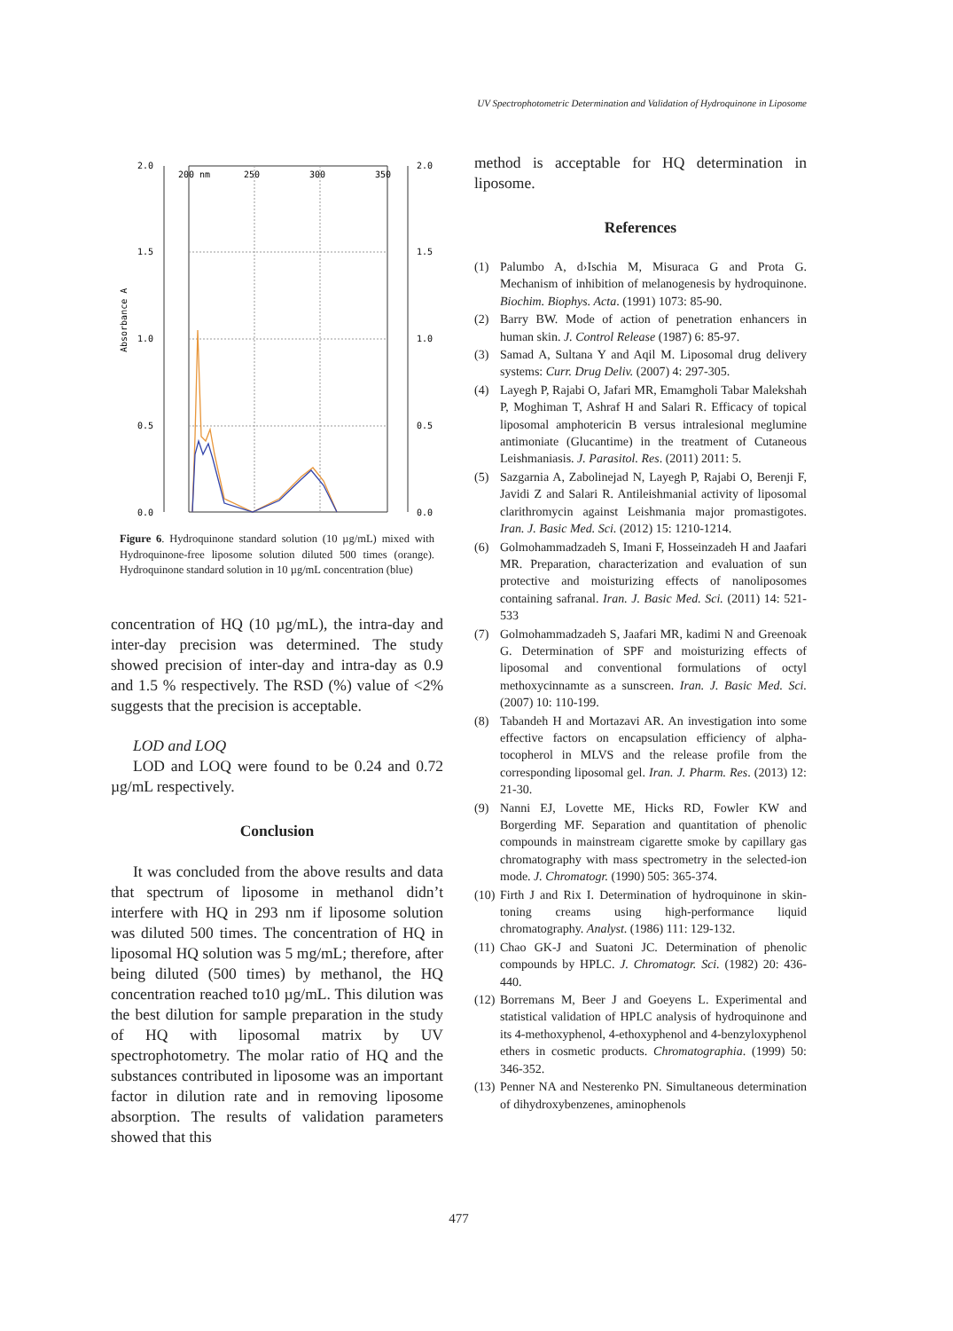UV Spectrophotometric Determination and Validation of Hydroquinone in Liposome
2.0
1.5
1.0
0.5
0.0
2.0
1.5
1.0
0.5
0.0
200 nm
250
300
350
Absorbance A
Figure 6. Hydroquinone standard solution (10 µg/mL) mixed with Hydroquinone-free liposome solution diluted 500 times (orange). Hydroquinone standard solution in 10 µg/mL concentration (blue)
concentration of HQ (10 µg/mL), the intra-day and inter-day precision was determined. The study showed precision of inter-day and intra-day as 0.9 and 1.5 % respectively. The RSD (%) value of <2% suggests that the precision is acceptable.
LOD and LOQ
LOD and LOQ were found to be 0.24 and 0.72 µg/mL respectively.
Conclusion
It was concluded from the above results and data that spectrum of liposome in methanol didn’t interfere with HQ in 293 nm if liposome solution was diluted 500 times. The concentration of HQ in liposomal HQ solution was 5 mg/mL; therefore, after being diluted (500 times) by methanol, the HQ concentration reached to10 µg/mL. This dilution was the best dilution for sample preparation in the study of HQ with liposomal matrix by UV spectrophotometry. The molar ratio of HQ and the substances contributed in liposome was an important factor in dilution rate and in removing liposome absorption. The results of validation parameters showed that this
method is acceptable for HQ determination in liposome.
References
(1) Palumbo A, d›Ischia M, Misuraca G and Prota G. Mechanism of inhibition of melanogenesis by hydroquinone. Biochim. Biophys. Acta. (1991) 1073: 85-90.
(2) Barry BW. Mode of action of penetration enhancers in human skin. J. Control Release (1987) 6: 85-97.
(3) Samad A, Sultana Y and Aqil M. Liposomal drug delivery systems: Curr. Drug Deliv. (2007) 4: 297-305.
(4) Layegh P, Rajabi O, Jafari MR, Emamgholi Tabar Malekshah P, Moghiman T, Ashraf H and Salari R. Efficacy of topical liposomal amphotericin B versus intralesional meglumine antimoniate (Glucantime) in the treatment of Cutaneous Leishmaniasis. J. Parasitol. Res. (2011) 2011: 5.
(5) Sazgarnia A, Zabolinejad N, Layegh P, Rajabi O, Berenji F, Javidi Z and Salari R. Antileishmanial activity of liposomal clarithromycin against Leishmania major promastigotes. Iran. J. Basic Med. Sci. (2012) 15: 1210-1214.
(6) Golmohammadzadeh S, Imani F, Hosseinzadeh H and Jaafari MR. Preparation, characterization and evaluation of sun protective and moisturizing effects of nanoliposomes containing safranal. Iran. J. Basic Med. Sci. (2011) 14: 521-533
(7) Golmohammadzadeh S, Jaafari MR, kadimi N and Greenoak G. Determination of SPF and moisturizing effects of liposomal and conventional formulations of octyl methoxycinnamte as a sunscreen. Iran. J. Basic Med. Sci. (2007) 10: 110-199.
(8) Tabandeh H and Mortazavi AR. An investigation into some effective factors on encapsulation efficiency of alpha-tocopherol in MLVS and the release profile from the corresponding liposomal gel. Iran. J. Pharm. Res. (2013) 12: 21-30.
(9) Nanni EJ, Lovette ME, Hicks RD, Fowler KW and Borgerding MF. Separation and quantitation of phenolic compounds in mainstream cigarette smoke by capillary gas chromatography with mass spectrometry in the selected-ion mode. J. Chromatogr. (1990) 505: 365-374.
(10) Firth J and Rix I. Determination of hydroquinone in skin-toning creams using high-performance liquid chromatography. Analyst. (1986) 111: 129-132.
(11) Chao GK-J and Suatoni JC. Determination of phenolic compounds by HPLC. J. Chromatogr. Sci. (1982) 20: 436-440.
(12) Borremans M, Beer J and Goeyens L. Experimental and statistical validation of HPLC analysis of hydroquinone and its 4-methoxyphenol, 4-ethoxyphenol and 4-benzyloxyphenol ethers in cosmetic products. Chromatographia. (1999) 50: 346-352.
(13) Penner NA and Nesterenko PN. Simultaneous determination of dihydroxybenzenes, aminophenols
477